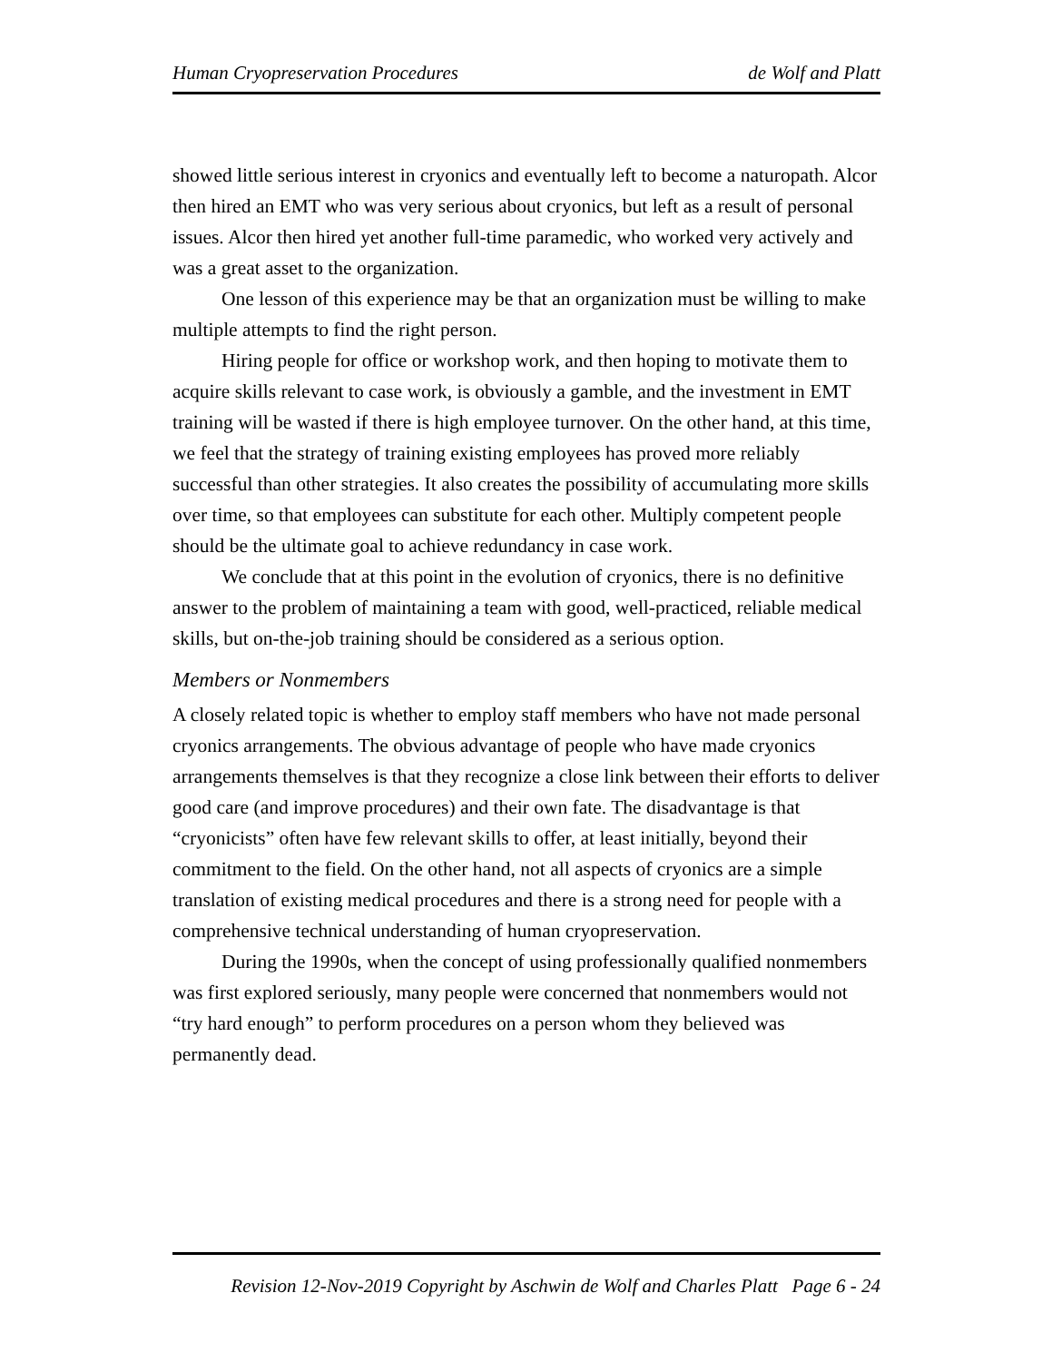Human Cryopreservation Procedures de Wolf and Platt
showed little serious interest in cryonics and eventually left to become a naturopath. Alcor then hired an EMT who was very serious about cryonics, but left as a result of personal issues. Alcor then hired yet another full-time paramedic, who worked very actively and was a great asset to the organization.
One lesson of this experience may be that an organization must be willing to make multiple attempts to find the right person.
Hiring people for office or workshop work, and then hoping to motivate them to acquire skills relevant to case work, is obviously a gamble, and the investment in EMT training will be wasted if there is high employee turnover. On the other hand, at this time, we feel that the strategy of training existing employees has proved more reliably successful than other strategies. It also creates the possibility of accumulating more skills over time, so that employees can substitute for each other. Multiply competent people should be the ultimate goal to achieve redundancy in case work.
We conclude that at this point in the evolution of cryonics, there is no definitive answer to the problem of maintaining a team with good, well-practiced, reliable medical skills, but on-the-job training should be considered as a serious option.
Members or Nonmembers
A closely related topic is whether to employ staff members who have not made personal cryonics arrangements. The obvious advantage of people who have made cryonics arrangements themselves is that they recognize a close link between their efforts to deliver good care (and improve procedures) and their own fate. The disadvantage is that “cryonicists” often have few relevant skills to offer, at least initially, beyond their commitment to the field. On the other hand, not all aspects of cryonics are a simple translation of existing medical procedures and there is a strong need for people with a comprehensive technical understanding of human cryopreservation.
During the 1990s, when the concept of using professionally qualified nonmembers was first explored seriously, many people were concerned that nonmembers would not “try hard enough” to perform procedures on a person whom they believed was permanently dead.
Revision 12-Nov-2019 Copyright by Aschwin de Wolf and Charles Platt Page 6 - 24